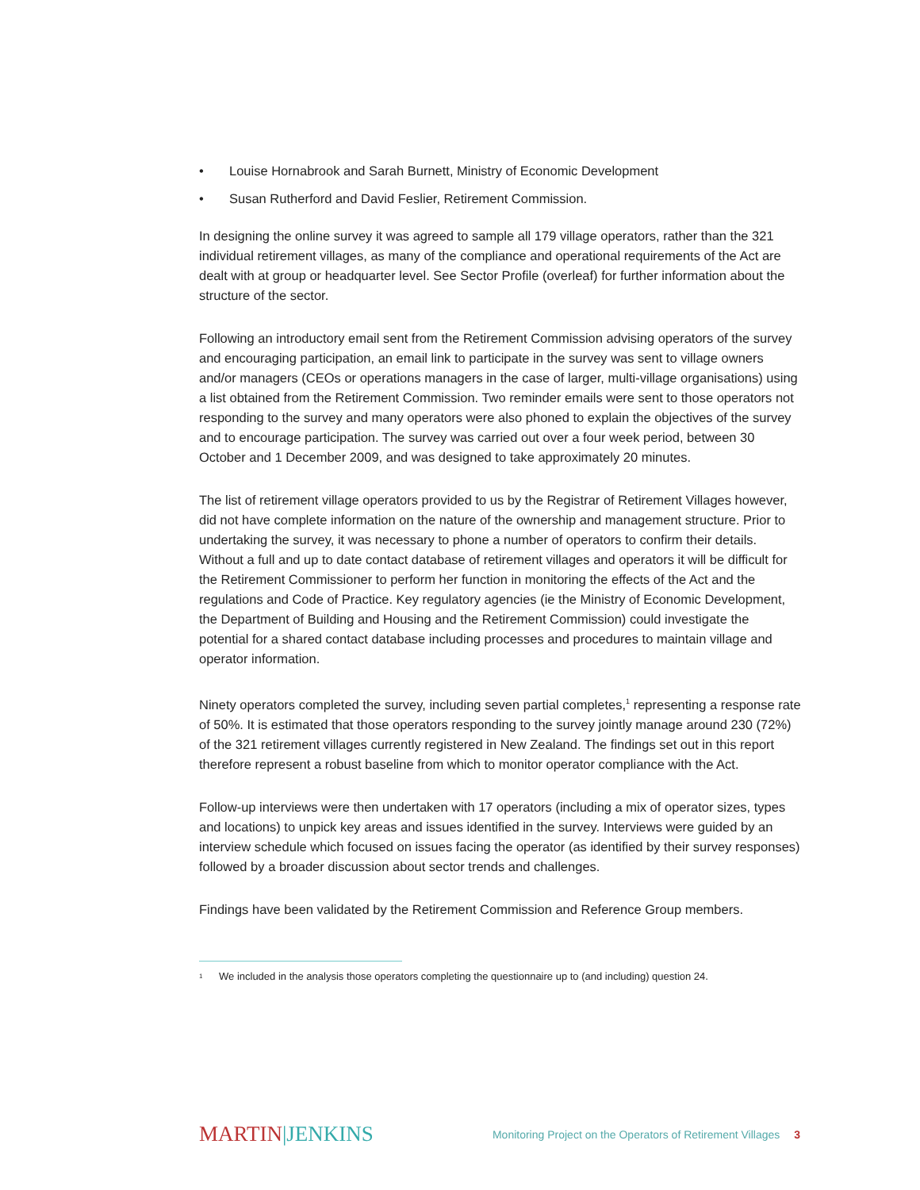• Louise Hornabrook and Sarah Burnett, Ministry of Economic Development
• Susan Rutherford and David Feslier, Retirement Commission.
In designing the online survey it was agreed to sample all 179 village operators, rather than the 321 individual retirement villages, as many of the compliance and operational requirements of the Act are dealt with at group or headquarter level. See Sector Profile (overleaf) for further information about the structure of the sector.
Following an introductory email sent from the Retirement Commission advising operators of the survey and encouraging participation, an email link to participate in the survey was sent to village owners and/or managers (CEOs or operations managers in the case of larger, multi-village organisations) using a list obtained from the Retirement Commission. Two reminder emails were sent to those operators not responding to the survey and many operators were also phoned to explain the objectives of the survey and to encourage participation. The survey was carried out over a four week period, between 30 October and 1 December 2009, and was designed to take approximately 20 minutes.
The list of retirement village operators provided to us by the Registrar of Retirement Villages however, did not have complete information on the nature of the ownership and management structure. Prior to undertaking the survey, it was necessary to phone a number of operators to confirm their details. Without a full and up to date contact database of retirement villages and operators it will be difficult for the Retirement Commissioner to perform her function in monitoring the effects of the Act and the regulations and Code of Practice. Key regulatory agencies (ie the Ministry of Economic Development, the Department of Building and Housing and the Retirement Commission) could investigate the potential for a shared contact database including processes and procedures to maintain village and operator information.
Ninety operators completed the survey, including seven partial completes,<sup>1</sup> representing a response rate of 50%. It is estimated that those operators responding to the survey jointly manage around 230 (72%) of the 321 retirement villages currently registered in New Zealand. The findings set out in this report therefore represent a robust baseline from which to monitor operator compliance with the Act.
Follow-up interviews were then undertaken with 17 operators (including a mix of operator sizes, types and locations) to unpick key areas and issues identified in the survey. Interviews were guided by an interview schedule which focused on issues facing the operator (as identified by their survey responses) followed by a broader discussion about sector trends and challenges.
Findings have been validated by the Retirement Commission and Reference Group members.
<sup>1</sup> We included in the analysis those operators completing the questionnaire up to (and including) question 24.
MARTIN|JENKINS
Monitoring Project on the Operators of Retirement Villages 3